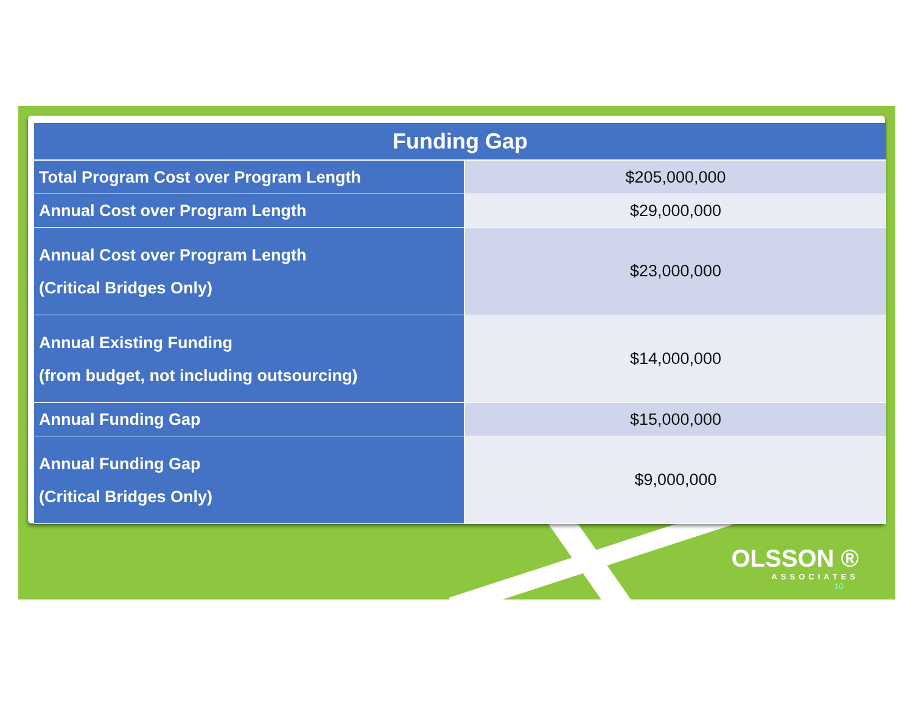| Funding Gap | |
| --- | --- |
| Total Program Cost over Program Length | $205,000,000 |
| Annual Cost over Program Length | $29,000,000 |
| Annual Cost over Program Length (Critical Bridges Only) | $23,000,000 |
| Annual Existing Funding (from budget, not including outsourcing) | $14,000,000 |
| Annual Funding Gap | $15,000,000 |
| Annual Funding Gap (Critical Bridges Only) | $9,000,000 |
OLSSON ®
ASSOCIATES
10